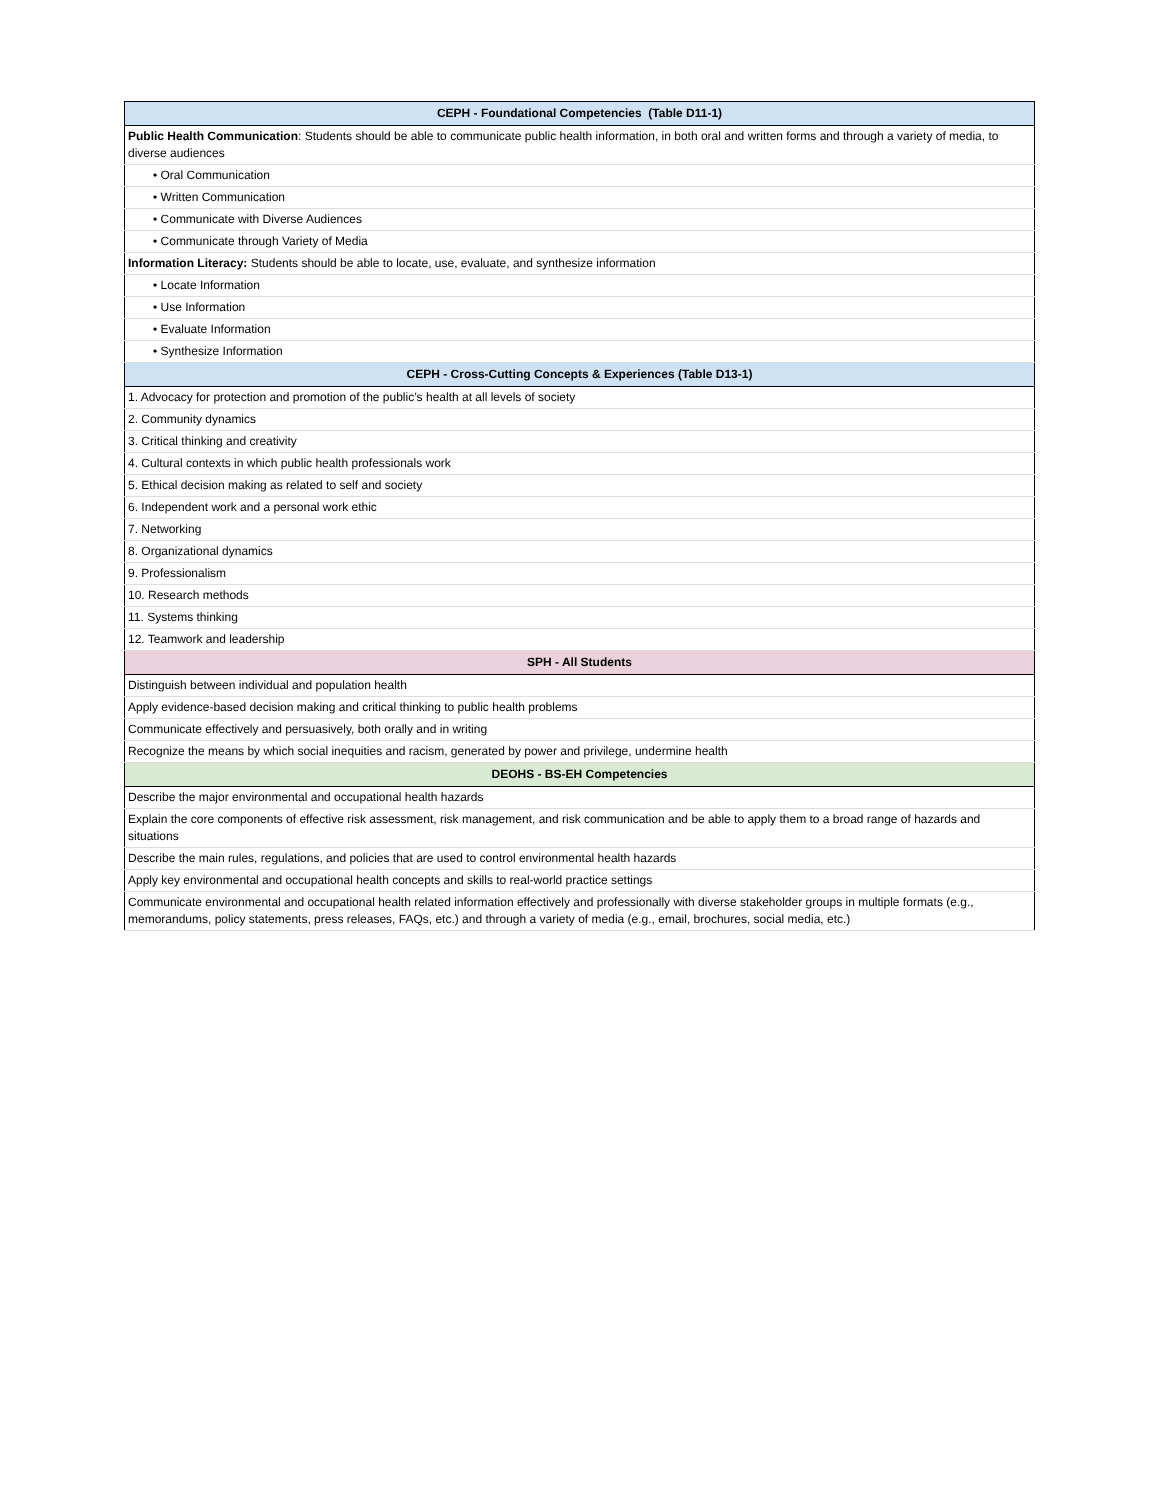| CEPH - Foundational Competencies (Table D11-1) |
| --- |
| Public Health Communication : Students should be able to communicate public health information, in both oral and written forms and through a variety of media, to diverse audiences |
| • Oral Communication |
| • Written Communication |
| • Communicate with Diverse Audiences |
| • Communicate through Variety of Media |
| Information Literacy: Students should be able to locate, use, evaluate, and synthesize information |
| • Locate Information |
| • Use Information |
| • Evaluate Information |
| • Synthesize Information |
| CEPH - Cross-Cutting Concepts & Experiences (Table D13-1) |
| 1. Advocacy for protection and promotion of the public’s health at all levels of society |
| 2. Community dynamics |
| 3. Critical thinking and creativity |
| 4. Cultural contexts in which public health professionals work |
| 5. Ethical decision making as related to self and society |
| 6. Independent work and a personal work ethic |
| 7. Networking |
| 8. Organizational dynamics |
| 9. Professionalism |
| 10. Research methods |
| 11. Systems thinking |
| 12. Teamwork and leadership |
| SPH - All Students |
| Distinguish between individual and population health |
| Apply evidence-based decision making and critical thinking to public health problems |
| Communicate effectively and persuasively, both orally and in writing |
| Recognize the means by which social inequities and racism, generated by power and privilege, undermine health |
| DEOHS - BS-EH Competencies |
| Describe the major environmental and occupational health hazards |
| Explain the core components of effective risk assessment, risk management, and risk communication and be able to apply them to a broad range of hazards and situations |
| Describe the main rules, regulations, and policies that are used to control environmental health hazards |
| Apply key environmental and occupational health concepts and skills to real-world practice settings |
| Communicate environmental and occupational health related information effectively and professionally with diverse stakeholder groups in multiple formats (e.g., memorandums, policy statements, press releases, FAQs, etc.) and through a variety of media (e.g., email, brochures, social media, etc.) |